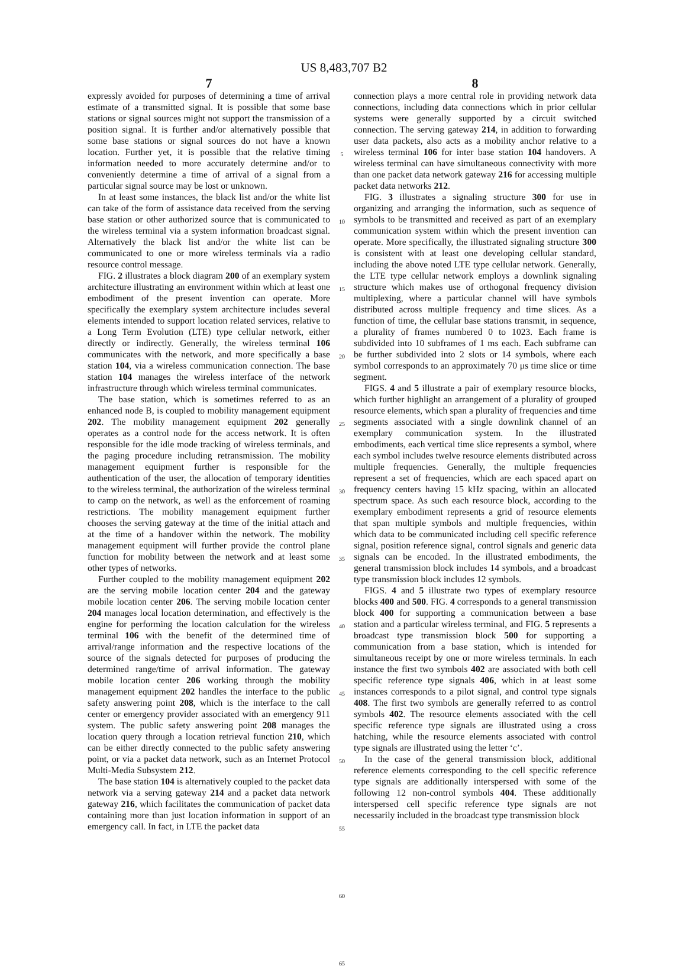US 8,483,707 B2
7
expressly avoided for purposes of determining a time of arrival estimate of a transmitted signal. It is possible that some base stations or signal sources might not support the transmission of a position signal. It is further and/or alternatively possible that some base stations or signal sources do not have a known location. Further yet, it is possible that the relative timing information needed to more accurately determine and/or to conveniently determine a time of arrival of a signal from a particular signal source may be lost or unknown.
In at least some instances, the black list and/or the white list can take of the form of assistance data received from the serving base station or other authorized source that is communicated to the wireless terminal via a system information broadcast signal. Alternatively the black list and/or the white list can be communicated to one or more wireless terminals via a radio resource control message.
FIG. 2 illustrates a block diagram 200 of an exemplary system architecture illustrating an environment within which at least one embodiment of the present invention can operate. More specifically the exemplary system architecture includes several elements intended to support location related services, relative to a Long Term Evolution (LTE) type cellular network, either directly or indirectly. Generally, the wireless terminal 106 communicates with the network, and more specifically a base station 104, via a wireless communication connection. The base station 104 manages the wireless interface of the network infrastructure through which wireless terminal communicates.
The base station, which is sometimes referred to as an enhanced node B, is coupled to mobility management equipment 202. The mobility management equipment 202 generally operates as a control node for the access network. It is often responsible for the idle mode tracking of wireless terminals, and the paging procedure including retransmission. The mobility management equipment further is responsible for the authentication of the user, the allocation of temporary identities to the wireless terminal, the authorization of the wireless terminal to camp on the network, as well as the enforcement of roaming restrictions. The mobility management equipment further chooses the serving gateway at the time of the initial attach and at the time of a handover within the network. The mobility management equipment will further provide the control plane function for mobility between the network and at least some other types of networks.
Further coupled to the mobility management equipment 202 are the serving mobile location center 204 and the gateway mobile location center 206. The serving mobile location center 204 manages local location determination, and effectively is the engine for performing the location calculation for the wireless terminal 106 with the benefit of the determined time of arrival/range information and the respective locations of the source of the signals detected for purposes of producing the determined range/time of arrival information. The gateway mobile location center 206 working through the mobility management equipment 202 handles the interface to the public safety answering point 208, which is the interface to the call center or emergency provider associated with an emergency 911 system. The public safety answering point 208 manages the location query through a location retrieval function 210, which can be either directly connected to the public safety answering point, or via a packet data network, such as an Internet Protocol Multi-Media Subsystem 212.
The base station 104 is alternatively coupled to the packet data network via a serving gateway 214 and a packet data network gateway 216, which facilitates the communication of packet data containing more than just location information in support of an emergency call. In fact, in LTE the packet data
5
10
15
20
25
30
35
40
45
50
55
60
65
8
connection plays a more central role in providing network data connections, including data connections which in prior cellular systems were generally supported by a circuit switched connection. The serving gateway 214, in addition to forwarding user data packets, also acts as a mobility anchor relative to a wireless terminal 106 for inter base station 104 handovers. A wireless terminal can have simultaneous connectivity with more than one packet data network gateway 216 for accessing multiple packet data networks 212.
FIG. 3 illustrates a signaling structure 300 for use in organizing and arranging the information, such as sequence of symbols to be transmitted and received as part of an exemplary communication system within which the present invention can operate. More specifically, the illustrated signaling structure 300 is consistent with at least one developing cellular standard, including the above noted LTE type cellular network. Generally, the LTE type cellular network employs a downlink signaling structure which makes use of orthogonal frequency division multiplexing, where a particular channel will have symbols distributed across multiple frequency and time slices. As a function of time, the cellular base stations transmit, in sequence, a plurality of frames numbered 0 to 1023. Each frame is subdivided into 10 subframes of 1 ms each. Each subframe can be further subdivided into 2 slots or 14 symbols, where each symbol corresponds to an approximately 70 μs time slice or time segment.
FIGS. 4 and 5 illustrate a pair of exemplary resource blocks, which further highlight an arrangement of a plurality of grouped resource elements, which span a plurality of frequencies and time segments associated with a single downlink channel of an exemplary communication system. In the illustrated embodiments, each vertical time slice represents a symbol, where each symbol includes twelve resource elements distributed across multiple frequencies. Generally, the multiple frequencies represent a set of frequencies, which are each spaced apart on frequency centers having 15 kHz spacing, within an allocated spectrum space. As such each resource block, according to the exemplary embodiment represents a grid of resource elements that span multiple symbols and multiple frequencies, within which data to be communicated including cell specific reference signal, position reference signal, control signals and generic data signals can be encoded. In the illustrated embodiments, the general transmission block includes 14 symbols, and a broadcast type transmission block includes 12 symbols.
FIGS. 4 and 5 illustrate two types of exemplary resource blocks 400 and 500. FIG. 4 corresponds to a general transmission block 400 for supporting a communication between a base station and a particular wireless terminal, and FIG. 5 represents a broadcast type transmission block 500 for supporting a communication from a base station, which is intended for simultaneous receipt by one or more wireless terminals. In each instance the first two symbols 402 are associated with both cell specific reference type signals 406, which in at least some instances corresponds to a pilot signal, and control type signals 408. The first two symbols are generally referred to as control symbols 402. The resource elements associated with the cell specific reference type signals are illustrated using a cross hatching, while the resource elements associated with control type signals are illustrated using the letter ‘c’.
In the case of the general transmission block, additional reference elements corresponding to the cell specific reference type signals are additionally interspersed with some of the following 12 non-control symbols 404. These additionally interspersed cell specific reference type signals are not necessarily included in the broadcast type transmission block